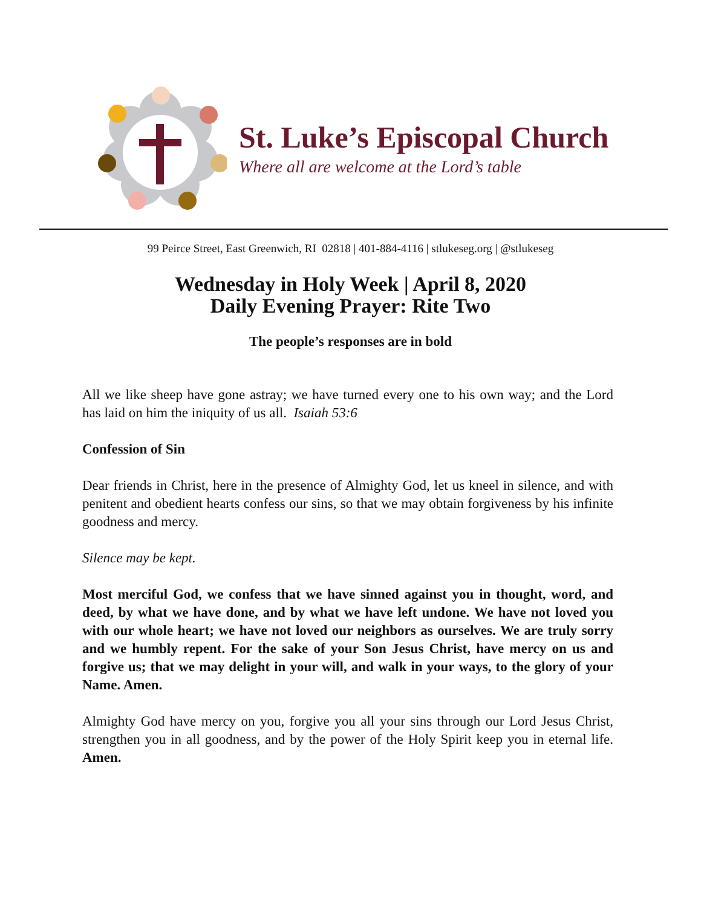St. Luke’s Episcopal Church
Where all are welcome at the Lord’s table
99 Peirce Street, East Greenwich, RI 02818 | 401-884-4116 | stlukeseg.org | @stlukeseg
Wednesday in Holy Week | April 8, 2020
Daily Evening Prayer: Rite Two
The people’s responses are in bold
All we like sheep have gone astray; we have turned every one to his own way; and the Lord has laid on him the iniquity of us all. Isaiah 53:6
Confession of Sin
Dear friends in Christ, here in the presence of Almighty God, let us kneel in silence, and with penitent and obedient hearts confess our sins, so that we may obtain forgiveness by his infinite goodness and mercy.
Silence may be kept.
Most merciful God, we confess that we have sinned against you in thought, word, and deed, by what we have done, and by what we have left undone. We have not loved you with our whole heart; we have not loved our neighbors as ourselves. We are truly sorry and we humbly repent. For the sake of your Son Jesus Christ, have mercy on us and forgive us; that we may delight in your will, and walk in your ways, to the glory of your Name. Amen.
Almighty God have mercy on you, forgive you all your sins through our Lord Jesus Christ, strengthen you in all goodness, and by the power of the Holy Spirit keep you in eternal life. Amen.